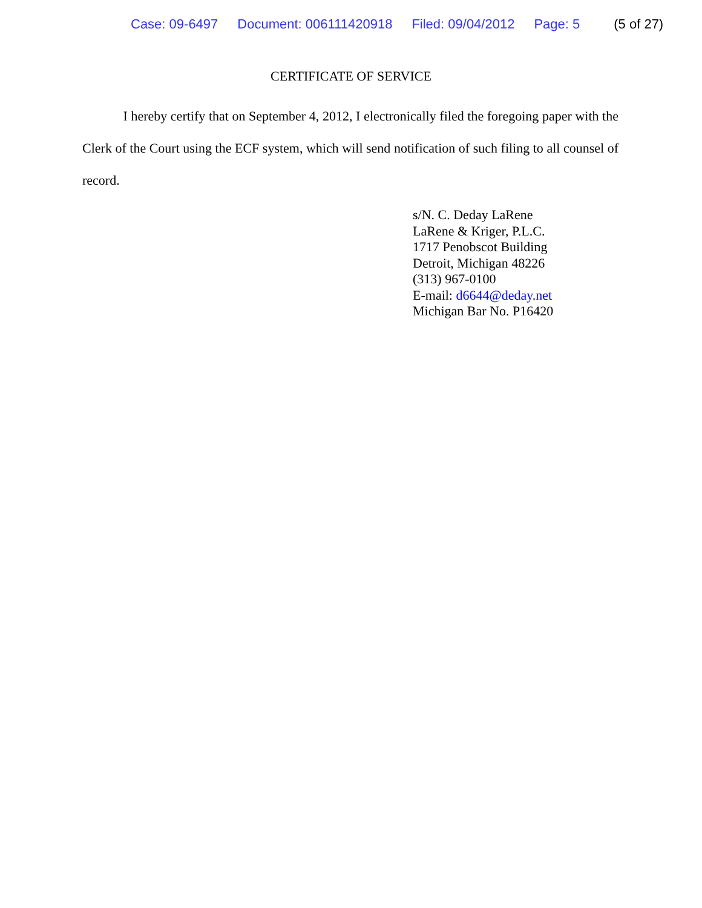Case: 09-6497 Document: 006111420918 Filed: 09/04/2012 Page: 5 (5 of 27)
CERTIFICATE OF SERVICE
I hereby certify that on September 4, 2012, I electronically filed the foregoing paper with the Clerk of the Court using the ECF system, which will send notification of such filing to all counsel of record.
s/N. C. Deday LaRene
LaRene & Kriger, P.L.C.
1717 Penobscot Building
Detroit, Michigan 48226
(313) 967-0100
E-mail: d6644@deday.net
Michigan Bar No. P16420